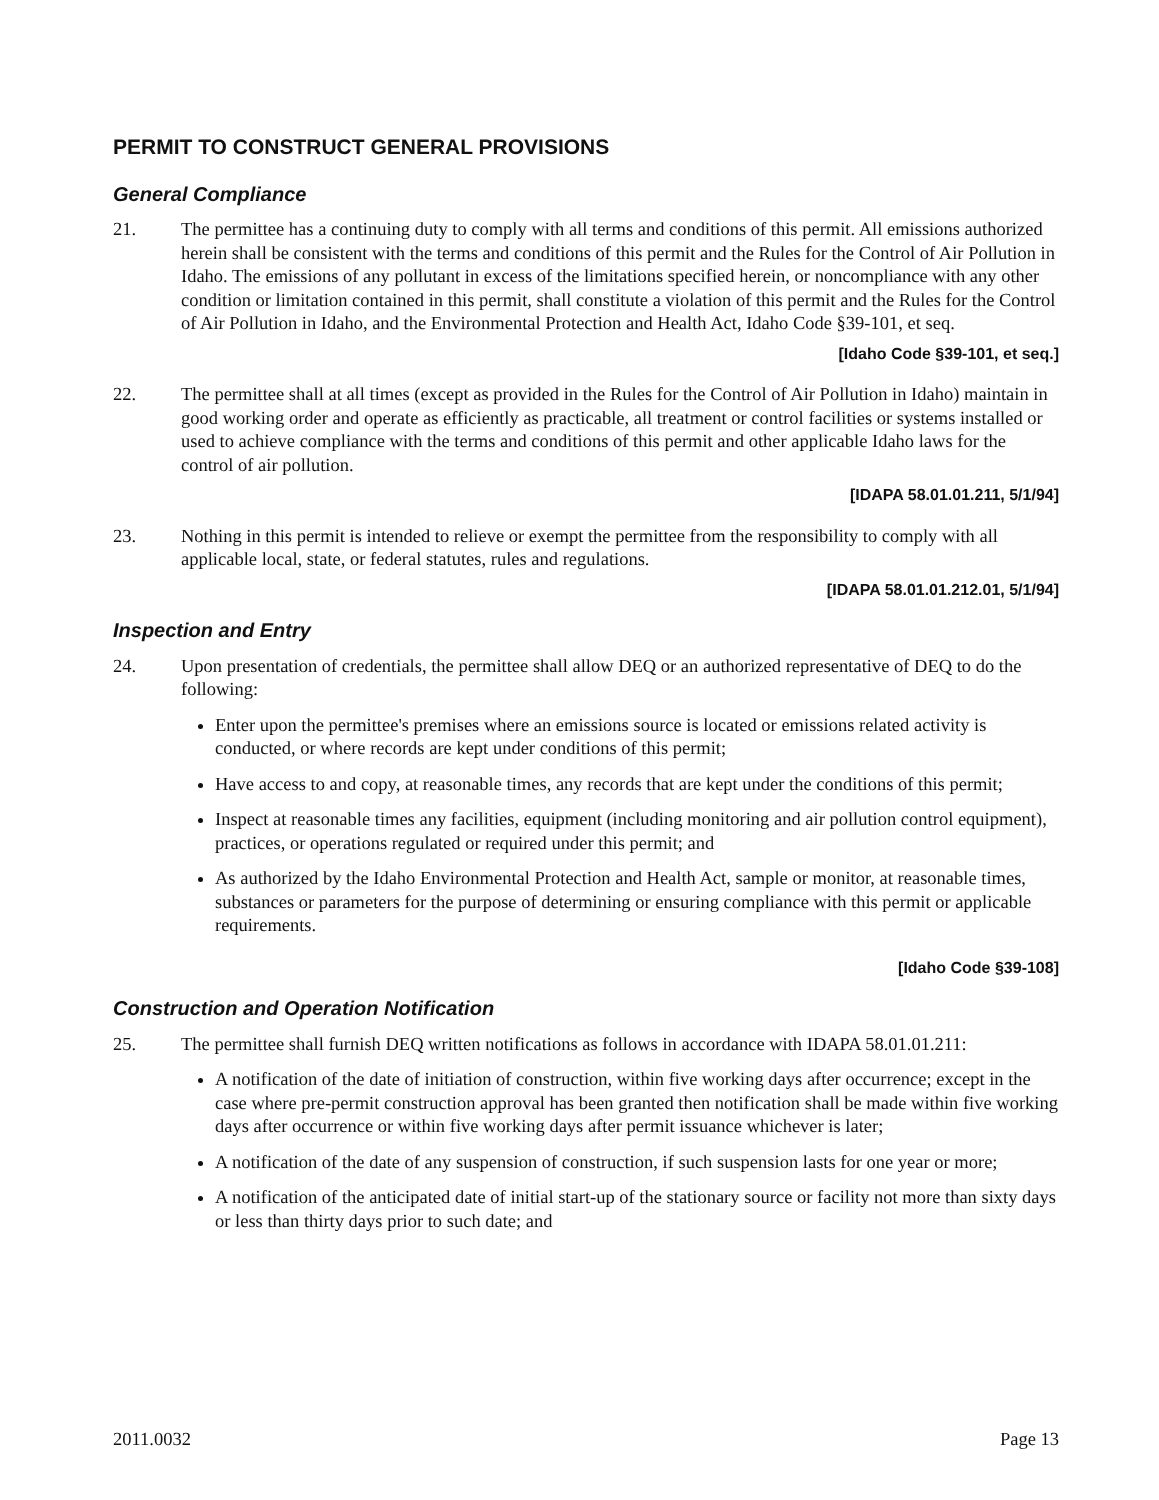PERMIT TO CONSTRUCT GENERAL PROVISIONS
General Compliance
21. The permittee has a continuing duty to comply with all terms and conditions of this permit. All emissions authorized herein shall be consistent with the terms and conditions of this permit and the Rules for the Control of Air Pollution in Idaho. The emissions of any pollutant in excess of the limitations specified herein, or noncompliance with any other condition or limitation contained in this permit, shall constitute a violation of this permit and the Rules for the Control of Air Pollution in Idaho, and the Environmental Protection and Health Act, Idaho Code §39-101, et seq.
[Idaho Code §39-101, et seq.]
22. The permittee shall at all times (except as provided in the Rules for the Control of Air Pollution in Idaho) maintain in good working order and operate as efficiently as practicable, all treatment or control facilities or systems installed or used to achieve compliance with the terms and conditions of this permit and other applicable Idaho laws for the control of air pollution.
[IDAPA 58.01.01.211, 5/1/94]
23. Nothing in this permit is intended to relieve or exempt the permittee from the responsibility to comply with all applicable local, state, or federal statutes, rules and regulations.
[IDAPA 58.01.01.212.01, 5/1/94]
Inspection and Entry
24. Upon presentation of credentials, the permittee shall allow DEQ or an authorized representative of DEQ to do the following:
Enter upon the permittee's premises where an emissions source is located or emissions related activity is conducted, or where records are kept under conditions of this permit;
Have access to and copy, at reasonable times, any records that are kept under the conditions of this permit;
Inspect at reasonable times any facilities, equipment (including monitoring and air pollution control equipment), practices, or operations regulated or required under this permit; and
As authorized by the Idaho Environmental Protection and Health Act, sample or monitor, at reasonable times, substances or parameters for the purpose of determining or ensuring compliance with this permit or applicable requirements.
[Idaho Code §39-108]
Construction and Operation Notification
25. The permittee shall furnish DEQ written notifications as follows in accordance with IDAPA 58.01.01.211:
A notification of the date of initiation of construction, within five working days after occurrence; except in the case where pre-permit construction approval has been granted then notification shall be made within five working days after occurrence or within five working days after permit issuance whichever is later;
A notification of the date of any suspension of construction, if such suspension lasts for one year or more;
A notification of the anticipated date of initial start-up of the stationary source or facility not more than sixty days or less than thirty days prior to such date; and
2011.0032 Page 13